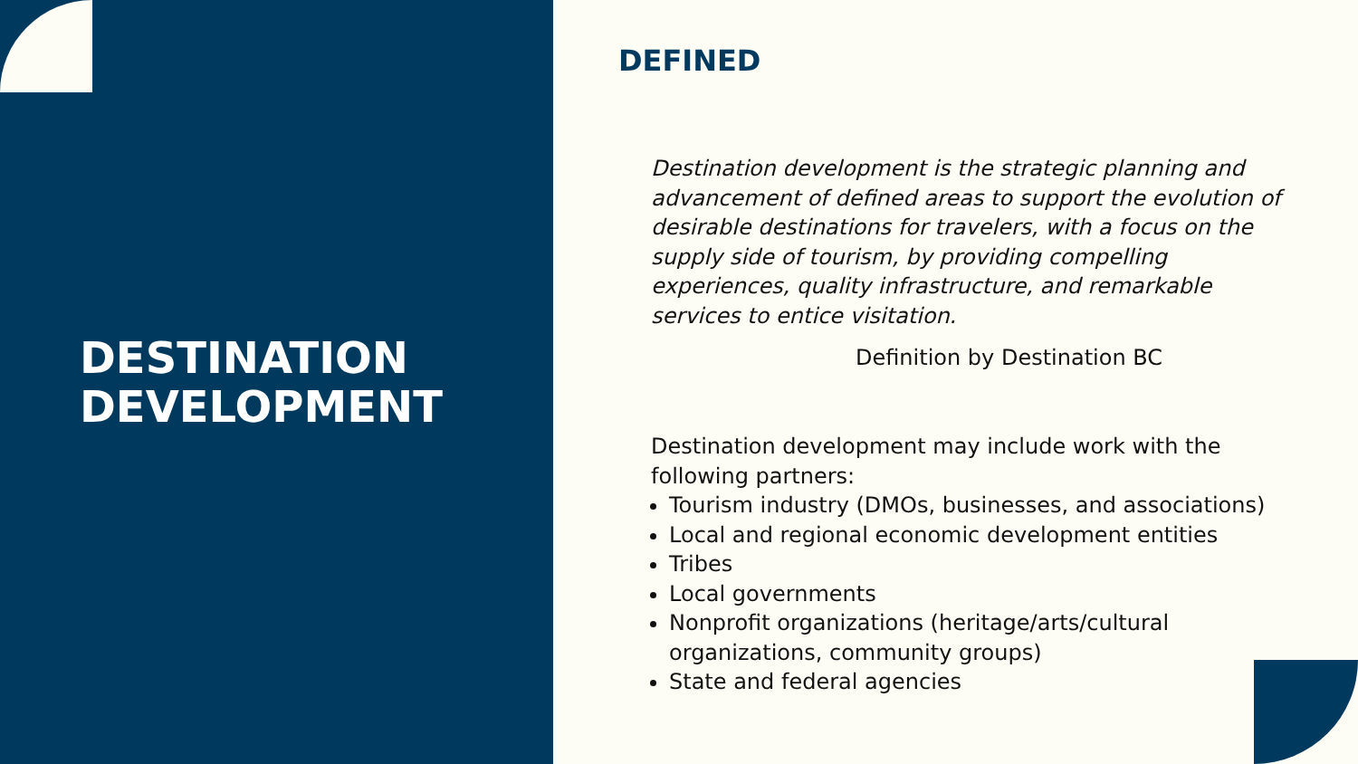DESTINATION
DEVELOPMENT
DEFINED
Destination development is the strategic planning and advancement of defined areas to support the evolution of desirable destinations for travelers, with a focus on the supply side of tourism, by providing compelling experiences, quality infrastructure, and remarkable services to entice visitation.
Definition by Destination BC
Destination development may include work with the following partners:
Tourism industry (DMOs, businesses, and associations)
Local and regional economic development entities
Tribes
Local governments
Nonprofit organizations (heritage/arts/cultural organizations, community groups)
State and federal agencies